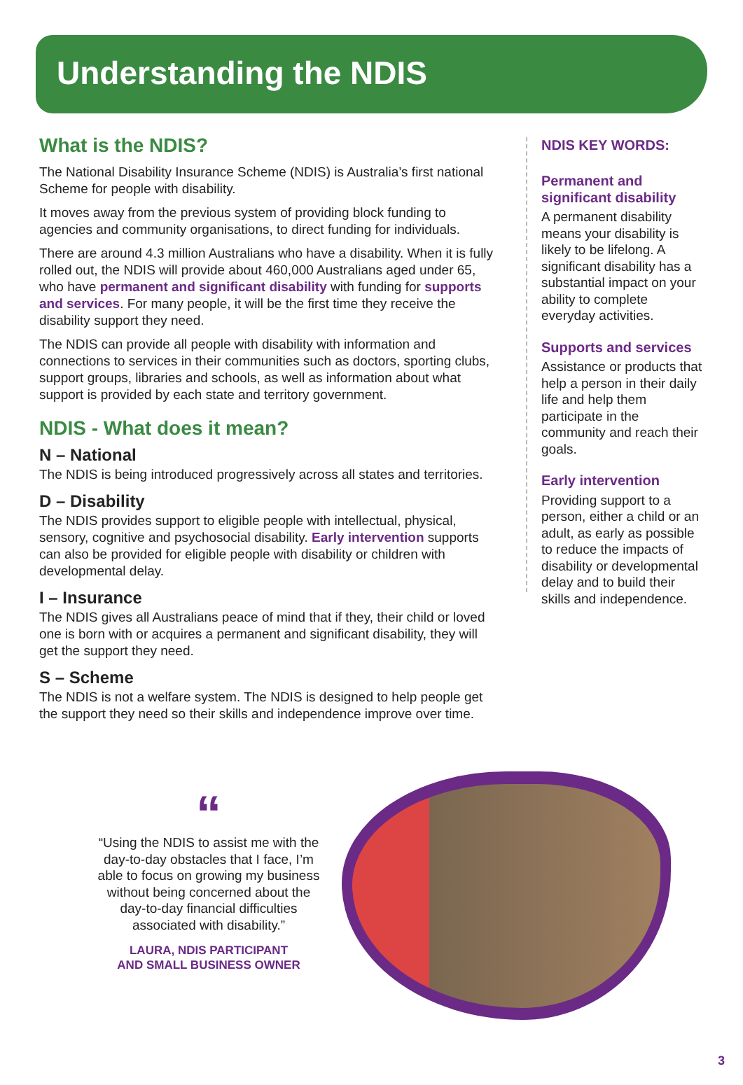Understanding the NDIS
What is the NDIS?
The National Disability Insurance Scheme (NDIS) is Australia’s first national Scheme for people with disability.
It moves away from the previous system of providing block funding to agencies and community organisations, to direct funding for individuals.
There are around 4.3 million Australians who have a disability. When it is fully rolled out, the NDIS will provide about 460,000 Australians aged under 65, who have permanent and significant disability with funding for supports and services. For many people, it will be the first time they receive the disability support they need.
The NDIS can provide all people with disability with information and connections to services in their communities such as doctors, sporting clubs, support groups, libraries and schools, as well as information about what support is provided by each state and territory government.
NDIS - What does it mean?
N – National
The NDIS is being introduced progressively across all states and territories.
D – Disability
The NDIS provides support to eligible people with intellectual, physical, sensory, cognitive and psychosocial disability. Early intervention supports can also be provided for eligible people with disability or children with developmental delay.
I – Insurance
The NDIS gives all Australians peace of mind that if they, their child or loved one is born with or acquires a permanent and significant disability, they will get the support they need.
S – Scheme
The NDIS is not a welfare system. The NDIS is designed to help people get the support they need so their skills and independence improve over time.
NDIS KEY WORDS:
Permanent and significant disability
A permanent disability means your disability is likely to be lifelong. A significant disability has a substantial impact on your ability to complete everyday activities.
Supports and services
Assistance or products that help a person in their daily life and help them participate in the community and reach their goals.
Early intervention
Providing support to a person, either a child or an adult, as early as possible to reduce the impacts of disability or developmental delay and to build their skills and independence.
“
“Using the NDIS to assist me with the day-to-day obstacles that I face, I’m able to focus on growing my business without being concerned about the day-to-day financial difficulties associated with disability.”
LAURA, NDIS PARTICIPANT
AND SMALL BUSINESS OWNER
3